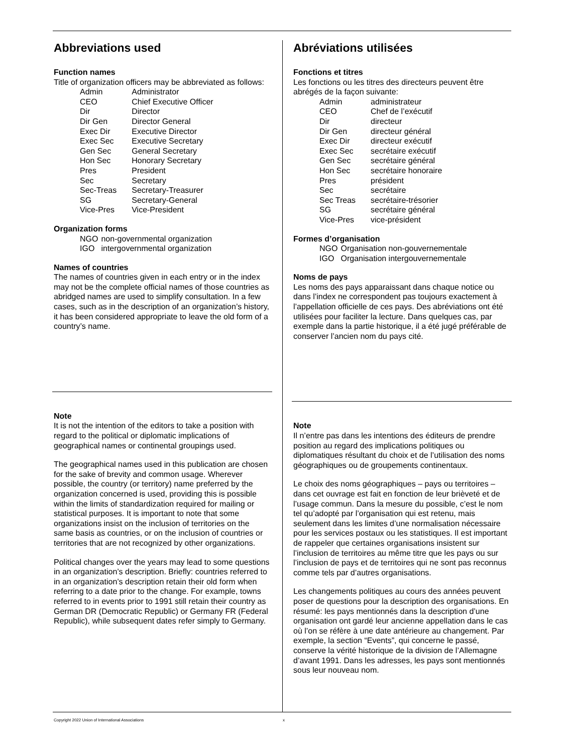Abbreviations used
Function names
Title of organization officers may be abbreviated as follows:
| Admin | Administrator |
| CEO | Chief Executive Officer |
| Dir | Director |
| Dir Gen | Director General |
| Exec Dir | Executive Director |
| Exec Sec | Executive Secretary |
| Gen Sec | General Secretary |
| Hon Sec | Honorary Secretary |
| Pres | President |
| Sec | Secretary |
| Sec-Treas | Secretary-Treasurer |
| SG | Secretary-General |
| Vice-Pres | Vice-President |
Organization forms
| NGO | non-governmental organization |
| IGO | intergovernmental organization |
Names of countries
The names of countries given in each entry or in the index may not be the complete official names of those countries as abridged names are used to simplify consultation. In a few cases, such as in the description of an organization’s history, it has been considered appropriate to leave the old form of a country’s name.
Note
It is not the intention of the editors to take a position with regard to the political or diplomatic implications of geographical names or continental groupings used.
The geographical names used in this publication are chosen for the sake of brevity and common usage. Wherever possible, the country (or territory) name preferred by the organization concerned is used, providing this is possible within the limits of standardization required for mailing or statistical purposes. It is important to note that some organizations insist on the inclusion of territories on the same basis as countries, or on the inclusion of countries or territories that are not recognized by other organizations.
Political changes over the years may lead to some questions in an organization’s description. Briefly: countries referred to in an organization’s description retain their old form when referring to a date prior to the change. For example, towns referred to in events prior to 1991 still retain their country as German DR (Democratic Republic) or Germany FR (Federal Republic), while subsequent dates refer simply to Germany.
Abréviations utilisées
Fonctions et titres
Les fonctions ou les titres des directeurs peuvent être abrégés de la façon suivante:
| Admin | administrateur |
| CEO | Chef de l’exécutif |
| Dir | directeur |
| Dir Gen | directeur général |
| Exec Dir | directeur exécutif |
| Exec Sec | secrétaire exécutif |
| Gen Sec | secrétaire général |
| Hon Sec | secrétaire honoraire |
| Pres | président |
| Sec | secrétaire |
| Sec Treas | secrétaire-trésorier |
| SG | secrétaire général |
| Vice-Pres | vice-président |
Formes d’organisation
| NGO | Organisation non-gouvernementale |
| IGO | Organisation intergouvernementale |
Noms de pays
Les noms des pays apparaissant dans chaque notice ou dans l’index ne correspondent pas toujours exactement à l’appellation officielle de ces pays. Des abréviations ont été utilisées pour faciliter la lecture. Dans quelques cas, par exemple dans la partie historique, il a été jugé préférable de conserver l’ancien nom du pays cité.
Note
Il n’entre pas dans les intentions des éditeurs de prendre position au regard des implications politiques ou diplomatiques résultant du choix et de l’utilisation des noms géographiques ou de groupements continentaux.
Le choix des noms géographiques – pays ou territoires – dans cet ouvrage est fait en fonction de leur brièveté et de l’usage commun. Dans la mesure du possible, c’est le nom tel qu’adopté par l’organisation qui est retenu, mais seulement dans les limites d’une normalisation nécessaire pour les services postaux ou les statistiques. Il est important de rappeler que certaines organisations insistent sur l’inclusion de territoires au même titre que les pays ou sur l’inclusion de pays et de territoires qui ne sont pas reconnus comme tels par d’autres organisations.
Les changements politiques au cours des années peuvent poser de questions pour la description des organisations. En résumé: les pays mentionnés dans la description d’une organisation ont gardé leur ancienne appellation dans le cas où l’on se réfère à une date antérieure au changement. Par exemple, la section “Events”, qui concerne le passé, conserve la vérité historique de la division de l’Allemagne d’avant 1991. Dans les adresses, les pays sont mentionnés sous leur nouveau nom.
Copyright 2022 Union of International Associations x